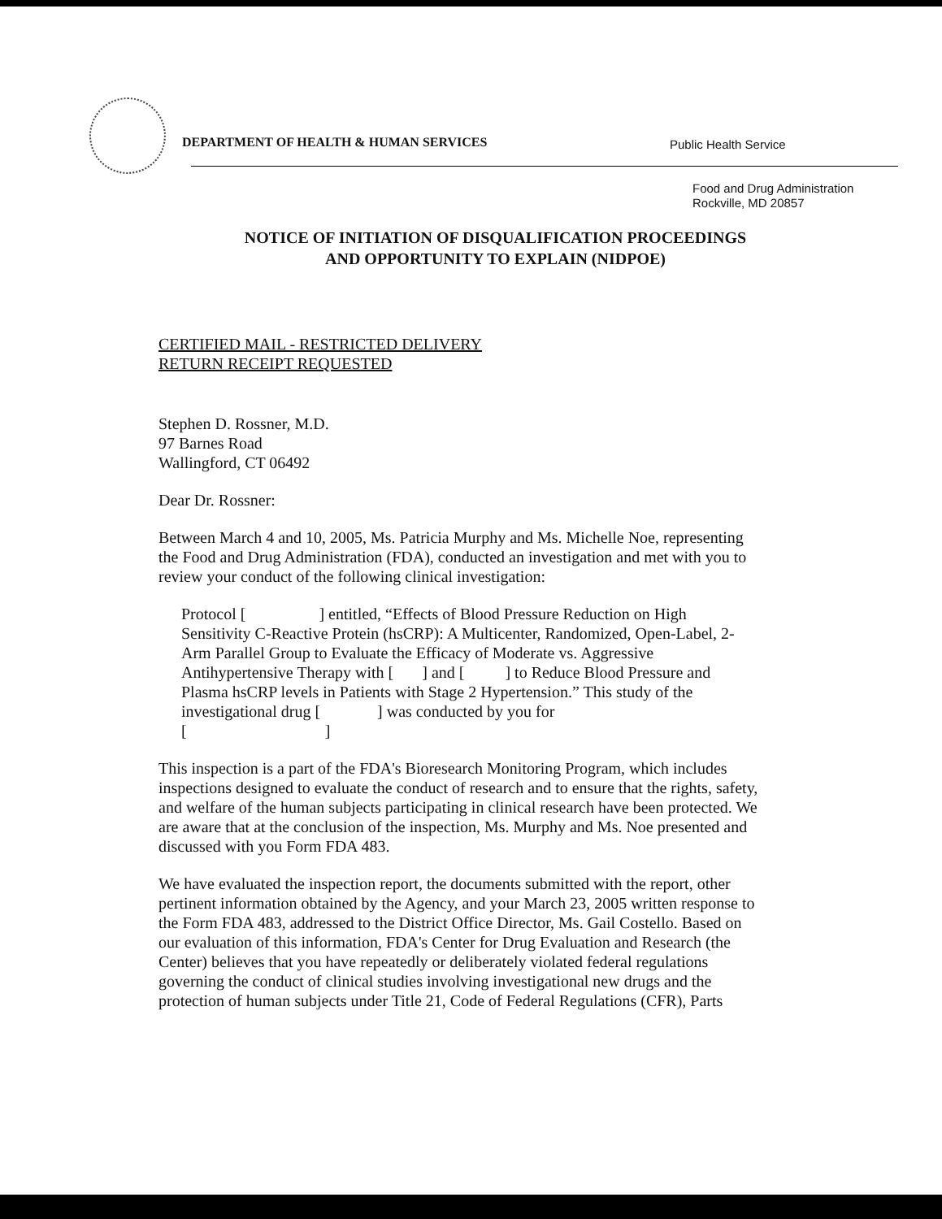DEPARTMENT OF HEALTH & HUMAN SERVICES
Public Health Service
Food and Drug Administration
Rockville, MD 20857
NOTICE OF INITIATION OF DISQUALIFICATION PROCEEDINGS
AND OPPORTUNITY TO EXPLAIN (NIDPOE)
CERTIFIED MAIL - RESTRICTED DELIVERY
RETURN RECEIPT REQUESTED
Stephen D. Rossner, M.D.
97 Barnes Road
Wallingford, CT 06492
Dear Dr. Rossner:
Between March 4 and 10, 2005, Ms. Patricia Murphy and Ms. Michelle Noe, representing the Food and Drug Administration (FDA), conducted an investigation and met with you to review your conduct of the following clinical investigation:
Protocol [ ] entitled, “Effects of Blood Pressure Reduction on High Sensitivity C-Reactive Protein (hsCRP): A Multicenter, Randomized, Open-Label, 2-Arm Parallel Group to Evaluate the Efficacy of Moderate vs. Aggressive Antihypertensive Therapy with [ ] and [ ] to Reduce Blood Pressure and Plasma hsCRP levels in Patients with Stage 2 Hypertension.” This study of the investigational drug [ ] was conducted by you for
[ ]
This inspection is a part of the FDA's Bioresearch Monitoring Program, which includes inspections designed to evaluate the conduct of research and to ensure that the rights, safety, and welfare of the human subjects participating in clinical research have been protected. We are aware that at the conclusion of the inspection, Ms. Murphy and Ms. Noe presented and discussed with you Form FDA 483.
We have evaluated the inspection report, the documents submitted with the report, other pertinent information obtained by the Agency, and your March 23, 2005 written response to the Form FDA 483, addressed to the District Office Director, Ms. Gail Costello. Based on our evaluation of this information, FDA's Center for Drug Evaluation and Research (the Center) believes that you have repeatedly or deliberately violated federal regulations governing the conduct of clinical studies involving investigational new drugs and the protection of human subjects under Title 21, Code of Federal Regulations (CFR), Parts